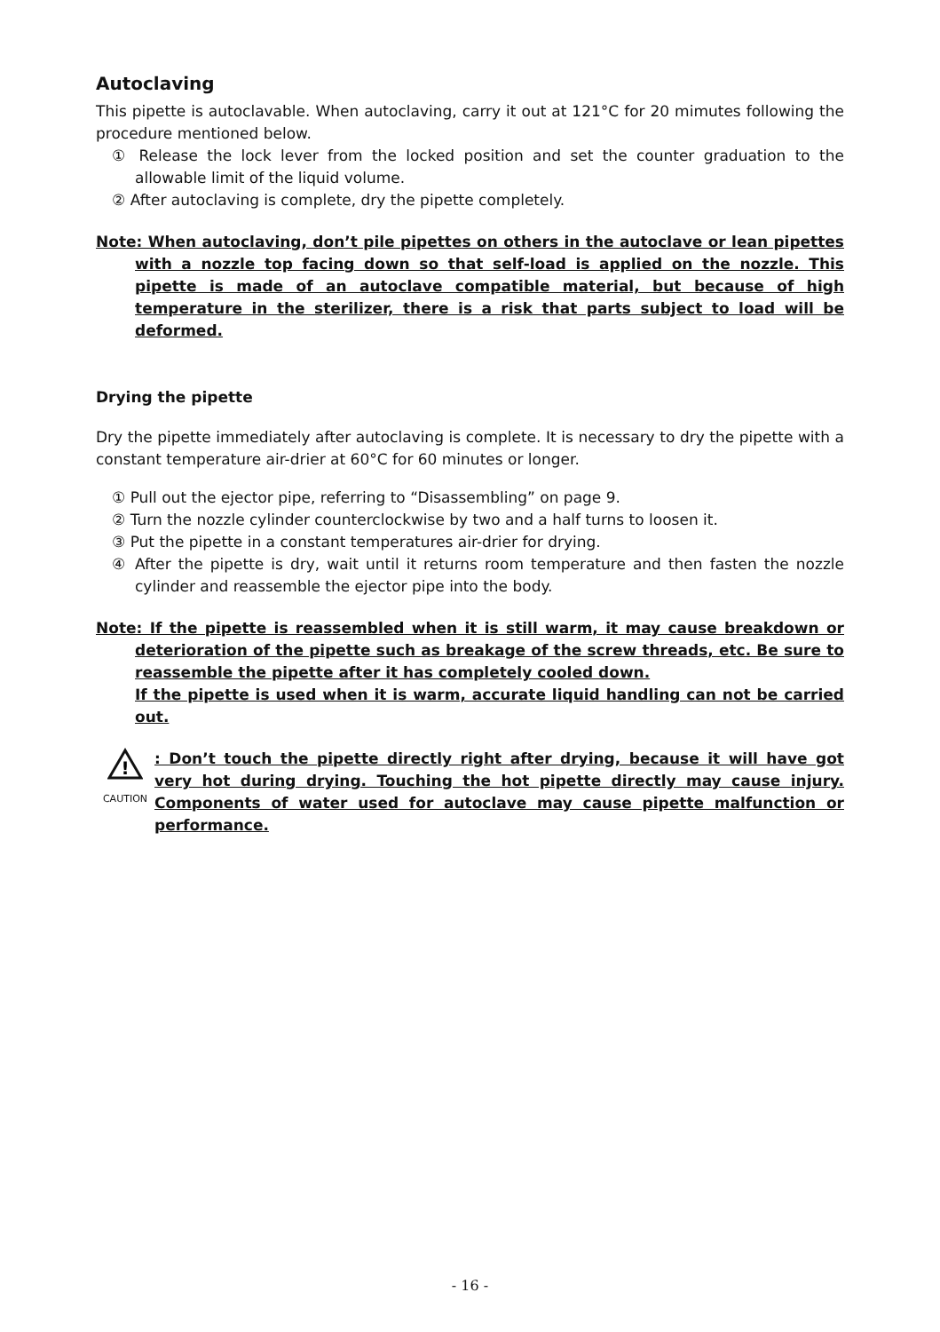Autoclaving
This pipette is autoclavable. When autoclaving, carry it out at 121°C for 20 mimutes following the procedure mentioned below.
① Release the lock lever from the locked position and set the counter graduation to the allowable limit of the liquid volume.
② After autoclaving is complete, dry the pipette completely.
Note: When autoclaving, don’t pile pipettes on others in the autoclave or lean pipettes with a nozzle top facing down so that self-load is applied on the nozzle. This pipette is made of an autoclave compatible material, but because of high temperature in the sterilizer, there is a risk that parts subject to load will be deformed.
Drying the pipette
Dry the pipette immediately after autoclaving is complete. It is necessary to dry the pipette with a constant temperature air-drier at 60°C for 60 minutes or longer.
① Pull out the ejector pipe, referring to “Disassembling” on page 9.
② Turn the nozzle cylinder counterclockwise by two and a half turns to loosen it.
③ Put the pipette in a constant temperatures air-drier for drying.
④ After the pipette is dry, wait until it returns room temperature and then fasten the nozzle cylinder and reassemble the ejector pipe into the body.
Note: If the pipette is reassembled when it is still warm, it may cause breakdown or deterioration of the pipette such as breakage of the screw threads, etc. Be sure to reassemble the pipette after it has completely cooled down.
If the pipette is used when it is warm, accurate liquid handling can not be carried out.
!
CAUTION
: Don’t touch the pipette directly right after drying, because it will have got very hot during drying. Touching the hot pipette directly may cause injury. Components of water used for autoclave may cause pipette malfunction or performance.
- 16 -